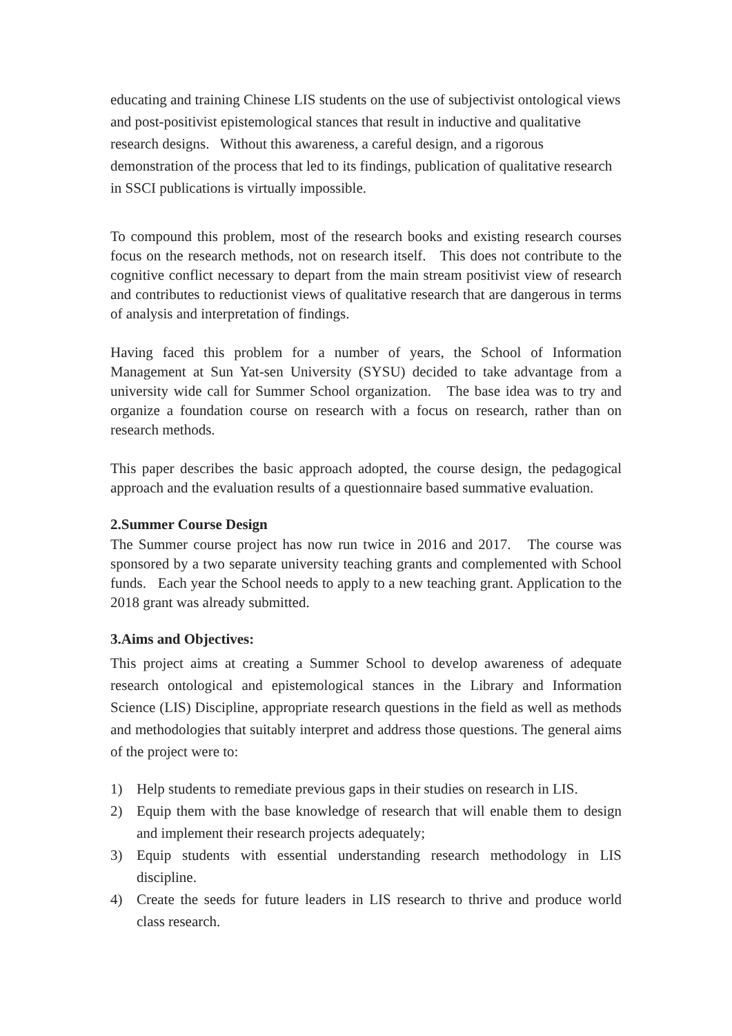educating and training Chinese LIS students on the use of subjectivist ontological views and post-positivist epistemological stances that result in inductive and qualitative research designs. Without this awareness, a careful design, and a rigorous demonstration of the process that led to its findings, publication of qualitative research in SSCI publications is virtually impossible.
To compound this problem, most of the research books and existing research courses focus on the research methods, not on research itself. This does not contribute to the cognitive conflict necessary to depart from the main stream positivist view of research and contributes to reductionist views of qualitative research that are dangerous in terms of analysis and interpretation of findings.
Having faced this problem for a number of years, the School of Information Management at Sun Yat-sen University (SYSU) decided to take advantage from a university wide call for Summer School organization. The base idea was to try and organize a foundation course on research with a focus on research, rather than on research methods.
This paper describes the basic approach adopted, the course design, the pedagogical approach and the evaluation results of a questionnaire based summative evaluation.
2.Summer Course Design
The Summer course project has now run twice in 2016 and 2017. The course was sponsored by a two separate university teaching grants and complemented with School funds. Each year the School needs to apply to a new teaching grant. Application to the 2018 grant was already submitted.
3.Aims and Objectives:
This project aims at creating a Summer School to develop awareness of adequate research ontological and epistemological stances in the Library and Information Science (LIS) Discipline, appropriate research questions in the field as well as methods and methodologies that suitably interpret and address those questions. The general aims of the project were to:
1) Help students to remediate previous gaps in their studies on research in LIS.
2) Equip them with the base knowledge of research that will enable them to design and implement their research projects adequately;
3) Equip students with essential understanding research methodology in LIS discipline.
4) Create the seeds for future leaders in LIS research to thrive and produce world class research.